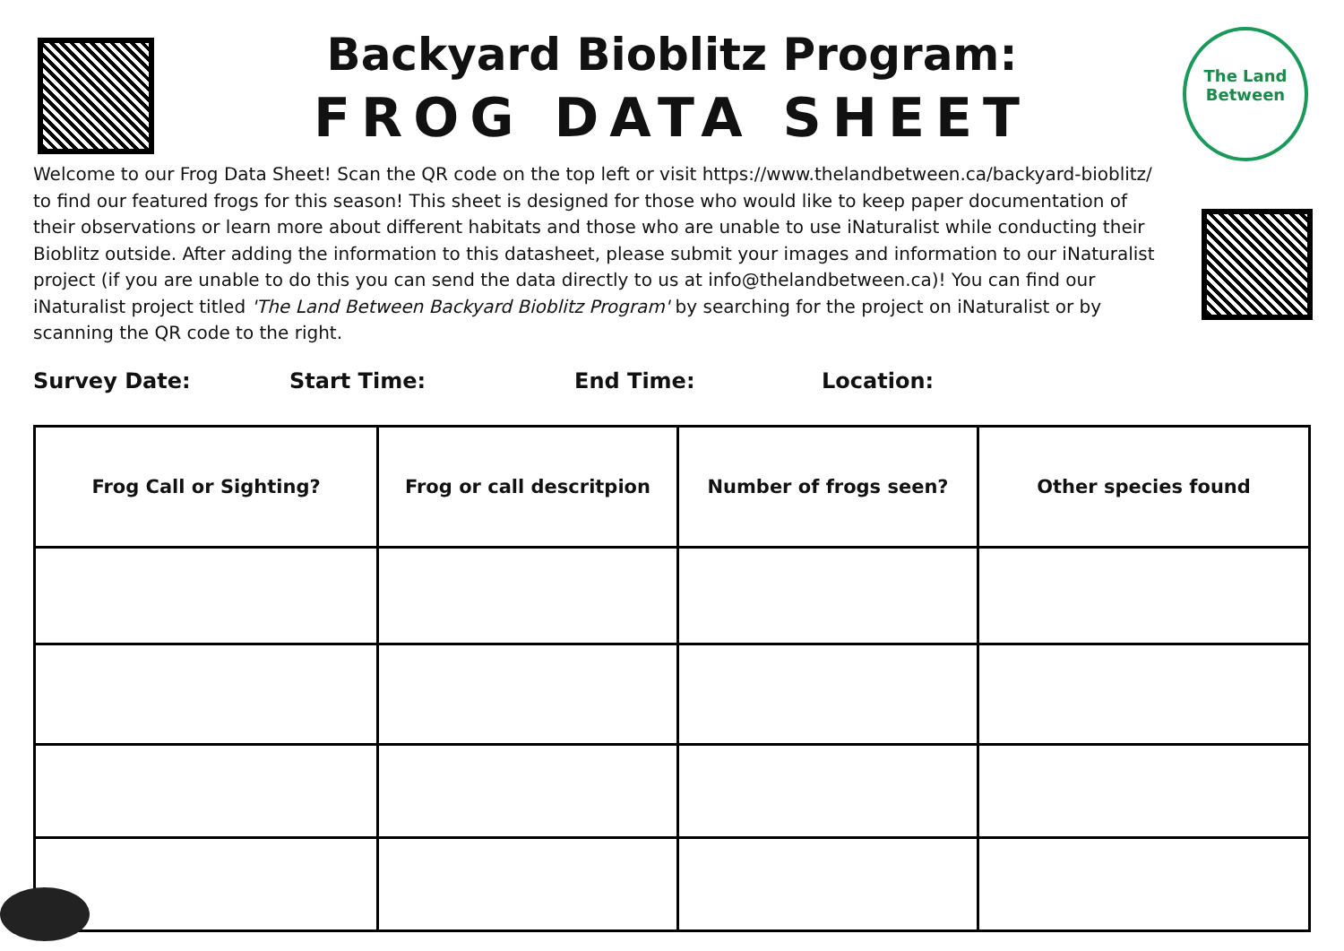The Land
Between
Backyard Bioblitz Program:
FROG DATA SHEET
Welcome to our Frog Data Sheet! Scan the QR code on the top left or visit https://www.thelandbetween.ca/backyard-bioblitz/ to find our featured frogs for this season! This sheet is designed for those who would like to keep paper documentation of their observations or learn more about different habitats and those who are unable to use iNaturalist while conducting their Bioblitz outside. After adding the information to this datasheet, please submit your images and information to our iNaturalist project (if you are unable to do this you can send the data directly to us at info@thelandbetween.ca)! You can find our iNaturalist project titled 'The Land Between Backyard Bioblitz Program' by searching for the project on iNaturalist or by scanning the QR code to the right.
Survey Date: Start Time: End Time: Location:
| Frog Call or Sighting? | Frog or call descritpion | Number of frogs seen? | Other species found |
| --- | --- | --- | --- |